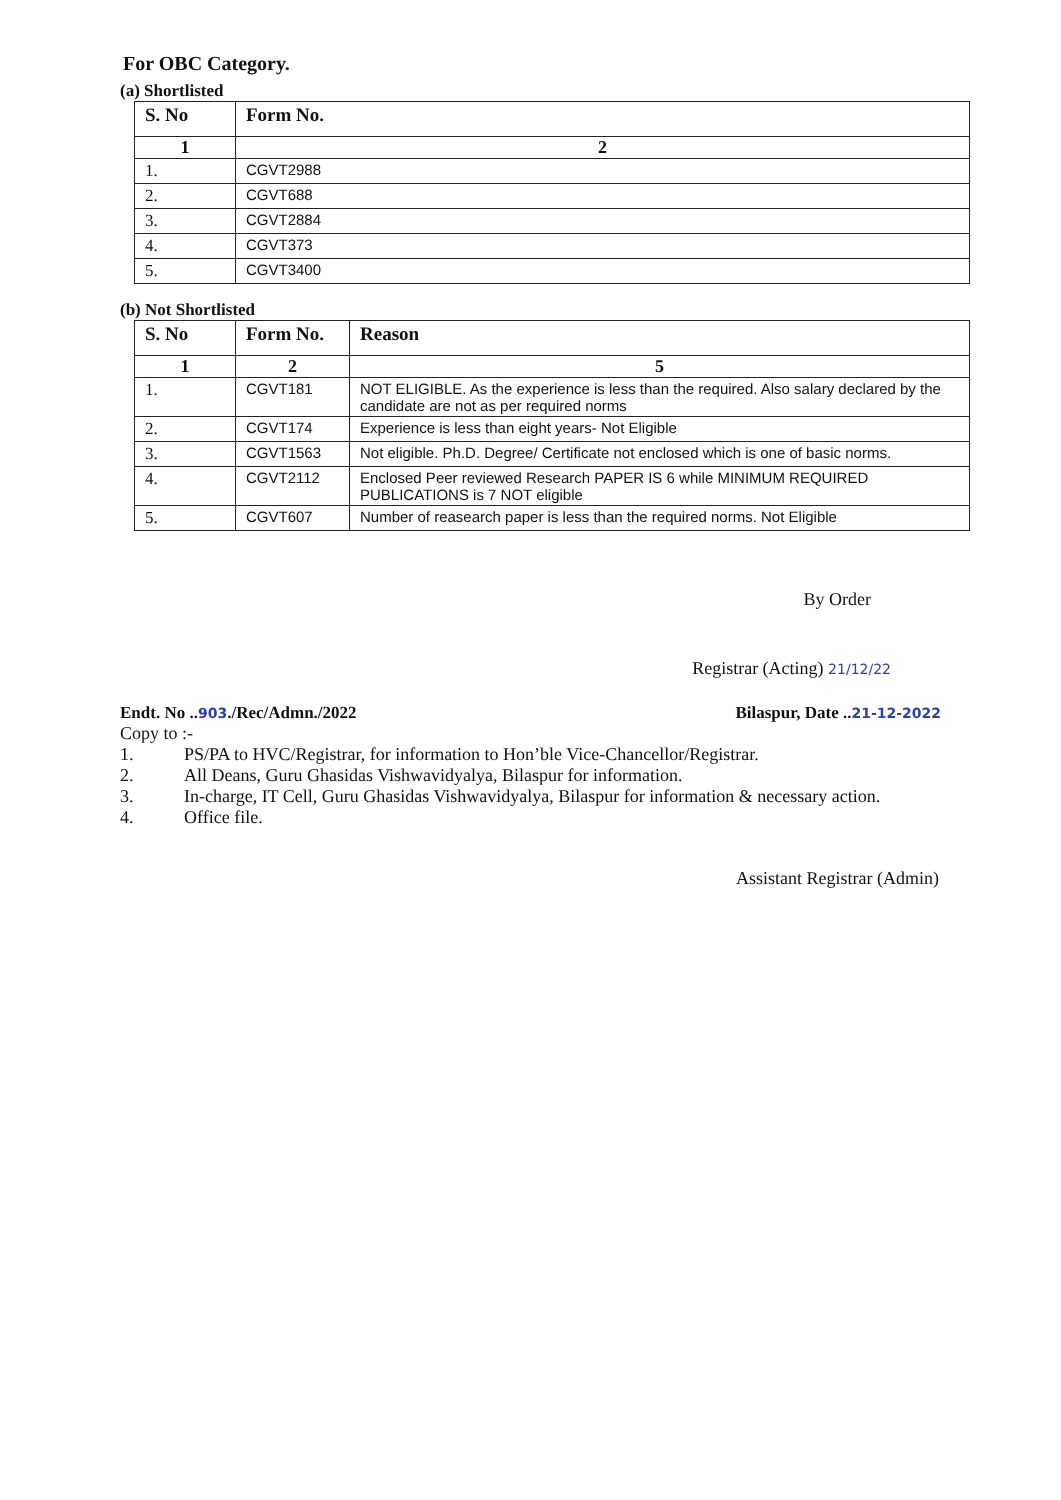For OBC Category.
(a) Shortlisted
| S. No | Form No. |
| --- | --- |
| 1 | 2 |
| 1. | CGVT2988 |
| 2. | CGVT688 |
| 3. | CGVT2884 |
| 4. | CGVT373 |
| 5. | CGVT3400 |
(b) Not Shortlisted
| S. No | Form No. | Reason |
| --- | --- | --- |
| 1 | 2 | 5 |
| 1. | CGVT181 | NOT ELIGIBLE. As the experience is less than the required. Also salary declared by the candidate are not as per required norms |
| 2. | CGVT174 | Experience is less than eight years- Not Eligible |
| 3. | CGVT1563 | Not eligible. Ph.D. Degree/ Certificate not enclosed which is one of basic norms. |
| 4. | CGVT2112 | Enclosed Peer reviewed Research PAPER IS 6 while MINIMUM REQUIRED PUBLICATIONS is 7 NOT eligible |
| 5. | CGVT607 | Number of reasearch paper is less than the required norms. Not Eligible |
By Order
Registrar (Acting) 21/12/22
Endt. No ..903./Rec/Admn./2022 Bilaspur, Date ..21-12-2022
Copy to :-
1. PS/PA to HVC/Registrar, for information to Hon’ble Vice-Chancellor/Registrar.
2. All Deans, Guru Ghasidas Vishwavidyalya, Bilaspur for information.
3. In-charge, IT Cell, Guru Ghasidas Vishwavidyalya, Bilaspur for information & necessary action.
4. Office file.
Assistant Registrar (Admin)